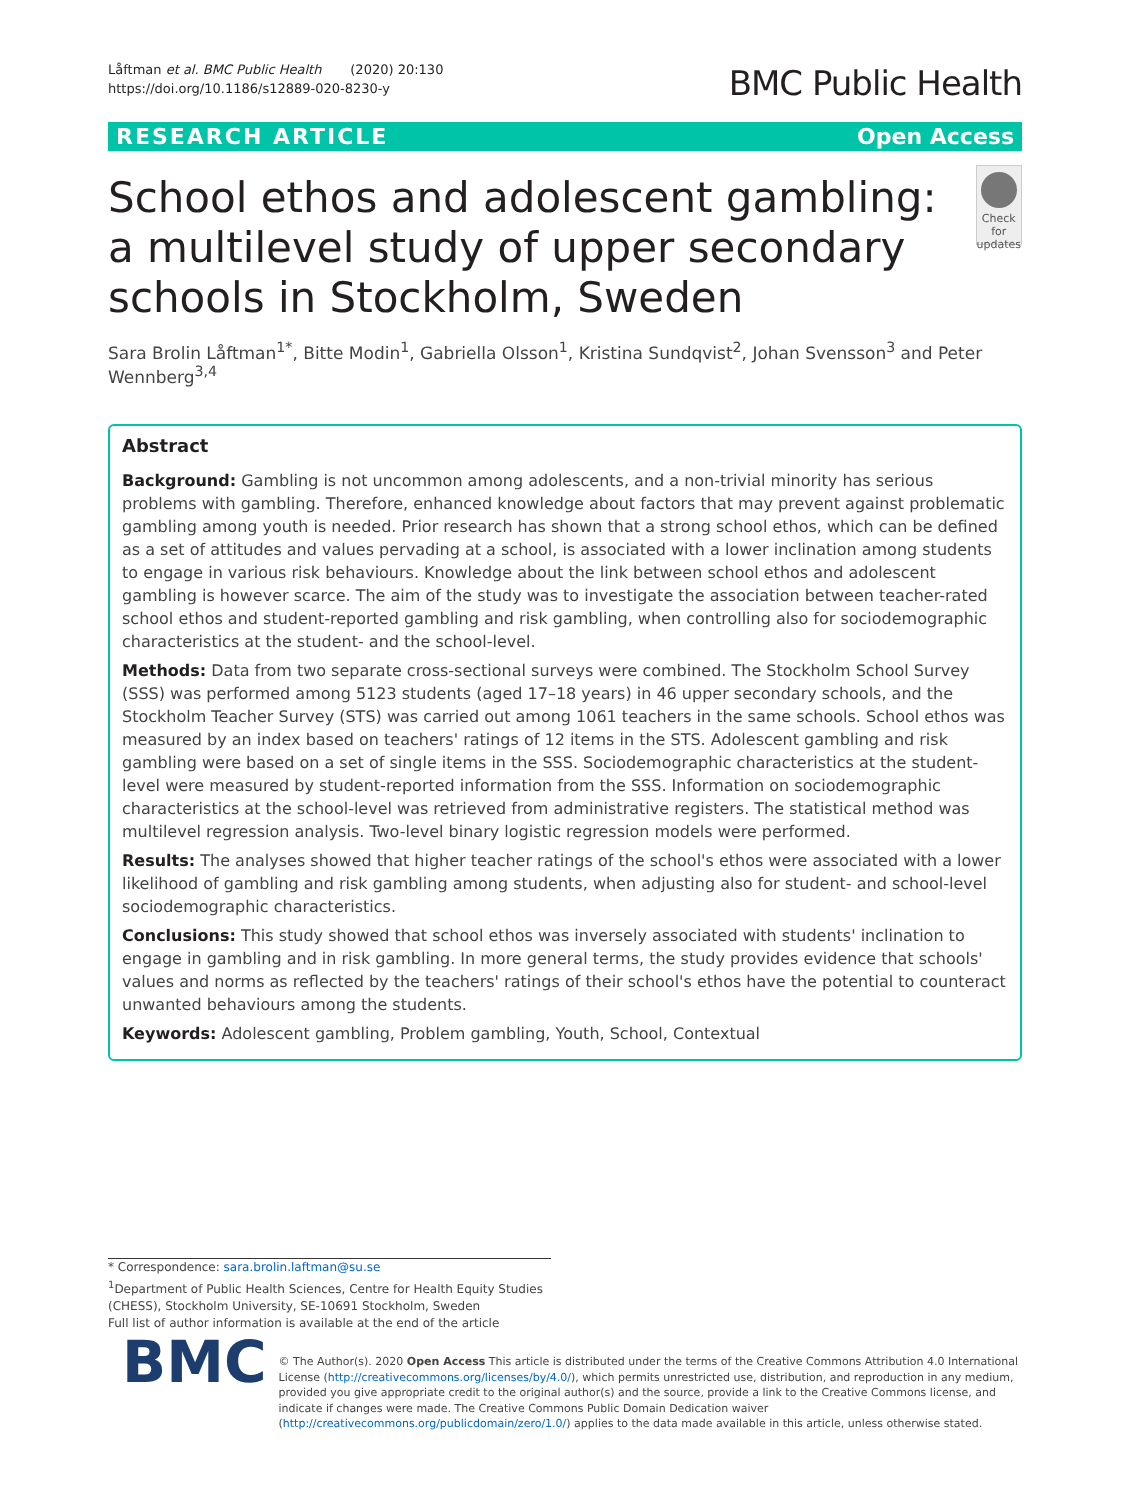Låftman et al. BMC Public Health (2020) 20:130
https://doi.org/10.1186/s12889-020-8230-y
BMC Public Health
RESEARCH ARTICLE Open Access
School ethos and adolescent gambling: a multilevel study of upper secondary schools in Stockholm, Sweden
Check for updates
Sara Brolin Låftman<sup>1*</sup>, Bitte Modin<sup>1</sup>, Gabriella Olsson<sup>1</sup>, Kristina Sundqvist<sup>2</sup>, Johan Svensson<sup>3</sup> and Peter Wennberg<sup>3,4</sup>
Abstract
Background: Gambling is not uncommon among adolescents, and a non-trivial minority has serious problems with gambling. Therefore, enhanced knowledge about factors that may prevent against problematic gambling among youth is needed. Prior research has shown that a strong school ethos, which can be defined as a set of attitudes and values pervading at a school, is associated with a lower inclination among students to engage in various risk behaviours. Knowledge about the link between school ethos and adolescent gambling is however scarce. The aim of the study was to investigate the association between teacher-rated school ethos and student-reported gambling and risk gambling, when controlling also for sociodemographic characteristics at the student- and the school-level.
Methods: Data from two separate cross-sectional surveys were combined. The Stockholm School Survey (SSS) was performed among 5123 students (aged 17–18 years) in 46 upper secondary schools, and the Stockholm Teacher Survey (STS) was carried out among 1061 teachers in the same schools. School ethos was measured by an index based on teachers' ratings of 12 items in the STS. Adolescent gambling and risk gambling were based on a set of single items in the SSS. Sociodemographic characteristics at the student-level were measured by student-reported information from the SSS. Information on sociodemographic characteristics at the school-level was retrieved from administrative registers. The statistical method was multilevel regression analysis. Two-level binary logistic regression models were performed.
Results: The analyses showed that higher teacher ratings of the school's ethos were associated with a lower likelihood of gambling and risk gambling among students, when adjusting also for student- and school-level sociodemographic characteristics.
Conclusions: This study showed that school ethos was inversely associated with students' inclination to engage in gambling and in risk gambling. In more general terms, the study provides evidence that schools' values and norms as reflected by the teachers' ratings of their school's ethos have the potential to counteract unwanted behaviours among the students.
Keywords: Adolescent gambling, Problem gambling, Youth, School, Contextual
* Correspondence: sara.brolin.laftman@su.se
<sup>1</sup> Department of Public Health Sciences, Centre for Health Equity Studies
(CHESS), Stockholm University, SE-10691 Stockholm, Sweden
Full list of author information is available at the end of the article
BMC
© The Author(s). 2020 Open Access This article is distributed under the terms of the Creative Commons Attribution 4.0 International License (http://creativecommons.org/licenses/by/4.0/), which permits unrestricted use, distribution, and reproduction in any medium, provided you give appropriate credit to the original author(s) and the source, provide a link to the Creative Commons license, and indicate if changes were made. The Creative Commons Public Domain Dedication waiver (http://creativecommons.org/publicdomain/zero/1.0/) applies to the data made available in this article, unless otherwise stated.